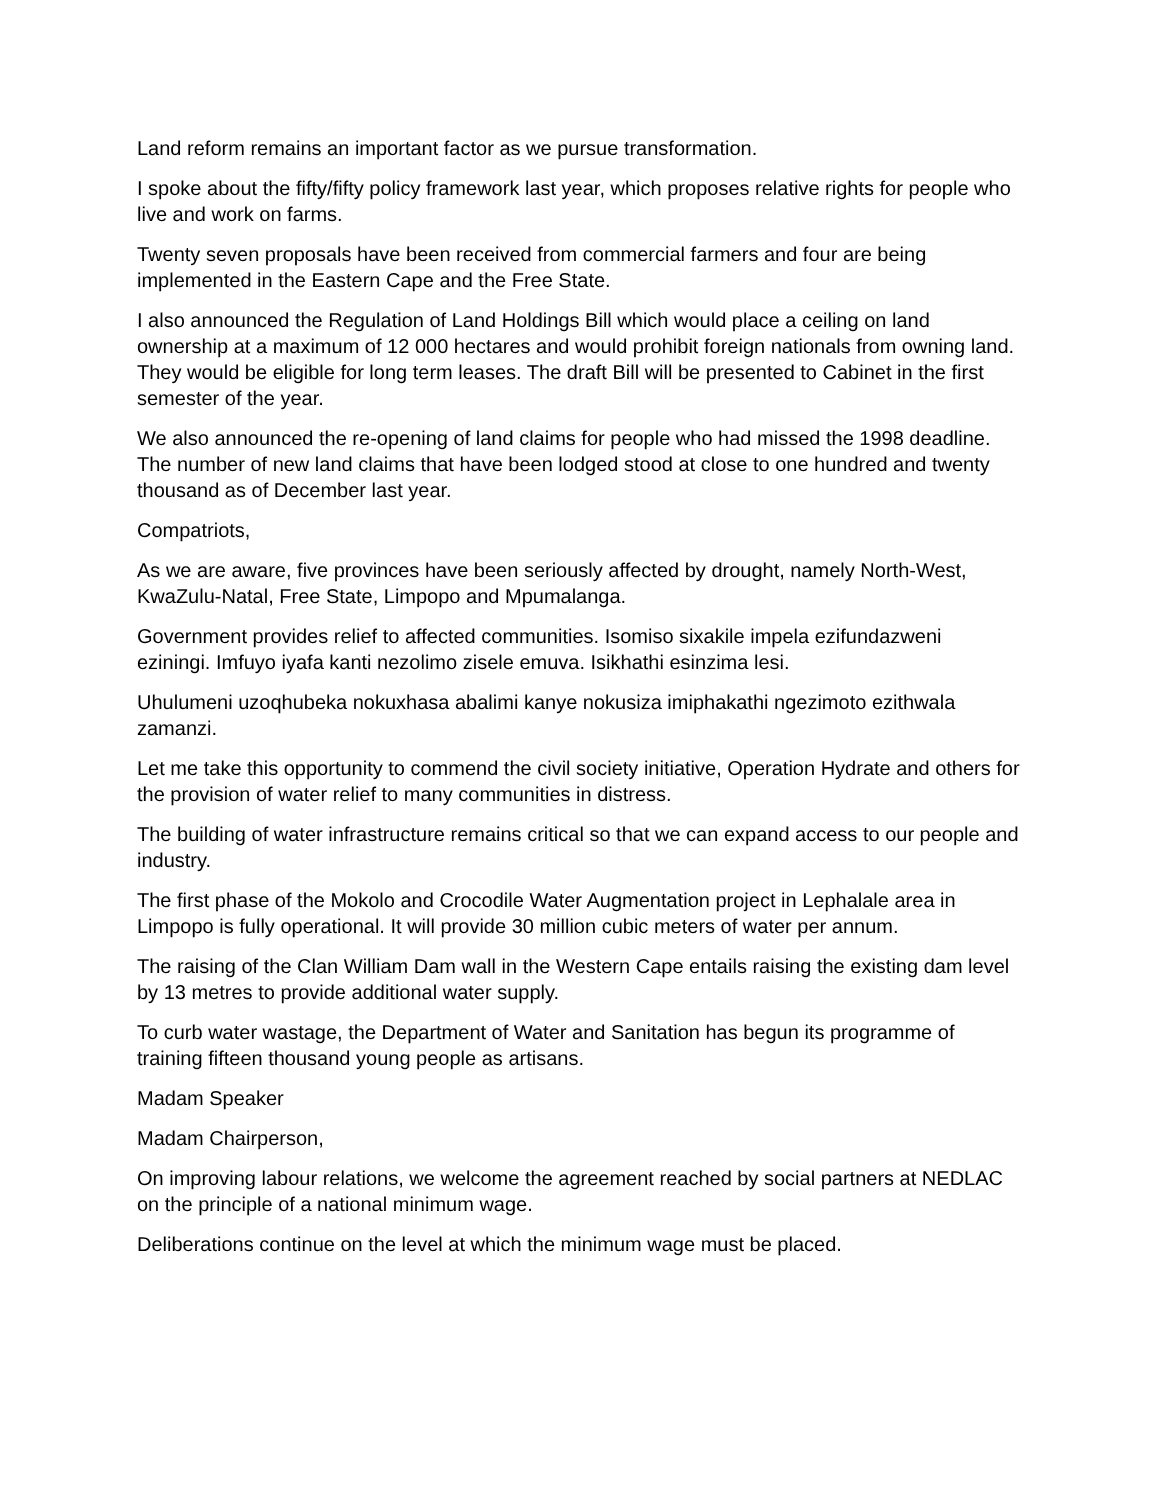Land reform remains an important factor as we pursue transformation.
I spoke about the fifty/fifty policy framework last year, which proposes relative rights for people who live and work on farms.
Twenty seven proposals have been received from commercial farmers and four are being implemented in the Eastern Cape and the Free State.
I also announced the Regulation of Land Holdings Bill which would place a ceiling on land ownership at a maximum of 12 000 hectares and would prohibit foreign nationals from owning land. They would be eligible for long term leases. The draft Bill will be presented to Cabinet in the first semester of the year.
We also announced the re-opening of land claims for people who had missed the 1998 deadline. The number of new land claims that have been lodged stood at close to one hundred and twenty thousand as of December last year.
Compatriots,
As we are aware, five provinces have been seriously affected by drought, namely North-West, KwaZulu-Natal, Free State, Limpopo and Mpumalanga.
Government provides relief to affected communities. Isomiso sixakile impela ezifundazweni eziningi. Imfuyo iyafa kanti nezolimo zisele emuva. Isikhathi esinzima lesi.
Uhulumeni uzoqhubeka nokuxhasa abalimi kanye nokusiza imiphakathi ngezimoto ezithwala zamanzi.
Let me take this opportunity to commend the civil society initiative, Operation Hydrate and others for the provision of water relief to many communities in distress.
The building of water infrastructure remains critical so that we can expand access to our people and industry.
The first phase of the Mokolo and Crocodile Water Augmentation project in Lephalale area in Limpopo is fully operational. It will provide 30 million cubic meters of water per annum.
The raising of the Clan William Dam wall in the Western Cape entails raising the existing dam level by 13 metres to provide additional water supply.
To curb water wastage, the Department of Water and Sanitation has begun its programme of training fifteen thousand young people as artisans.
Madam Speaker
Madam Chairperson,
On improving labour relations, we welcome the agreement reached by social partners at NEDLAC on the principle of a national minimum wage.
Deliberations continue on the level at which the minimum wage must be placed.